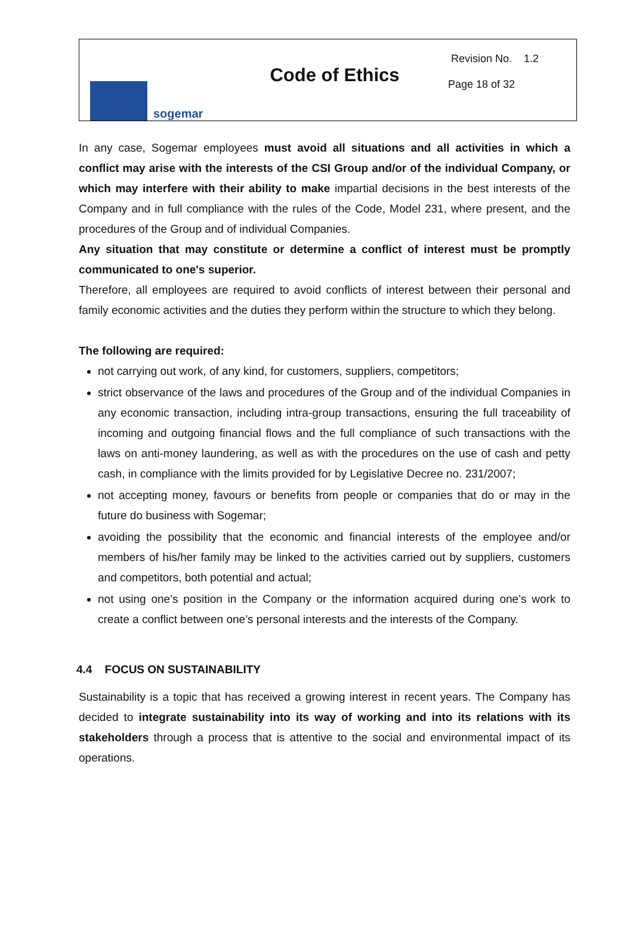sogemar
Code of Ethics
Revision No. 1.2
Page 18 of 32
In any case, Sogemar employees must avoid all situations and all activities in which a conflict may arise with the interests of the CSI Group and/or of the individual Company, or which may interfere with their ability to make impartial decisions in the best interests of the Company and in full compliance with the rules of the Code, Model 231, where present, and the procedures of the Group and of individual Companies.
Any situation that may constitute or determine a conflict of interest must be promptly communicated to one's superior.
Therefore, all employees are required to avoid conflicts of interest between their personal and family economic activities and the duties they perform within the structure to which they belong.
The following are required:
not carrying out work, of any kind, for customers, suppliers, competitors;
strict observance of the laws and procedures of the Group and of the individual Companies in any economic transaction, including intra-group transactions, ensuring the full traceability of incoming and outgoing financial flows and the full compliance of such transactions with the laws on anti-money laundering, as well as with the procedures on the use of cash and petty cash, in compliance with the limits provided for by Legislative Decree no. 231/2007;
not accepting money, favours or benefits from people or companies that do or may in the future do business with Sogemar;
avoiding the possibility that the economic and financial interests of the employee and/or members of his/her family may be linked to the activities carried out by suppliers, customers and competitors, both potential and actual;
not using one’s position in the Company or the information acquired during one’s work to create a conflict between one’s personal interests and the interests of the Company.
4.4 FOCUS ON SUSTAINABILITY
Sustainability is a topic that has received a growing interest in recent years. The Company has decided to integrate sustainability into its way of working and into its relations with its stakeholders through a process that is attentive to the social and environmental impact of its operations.